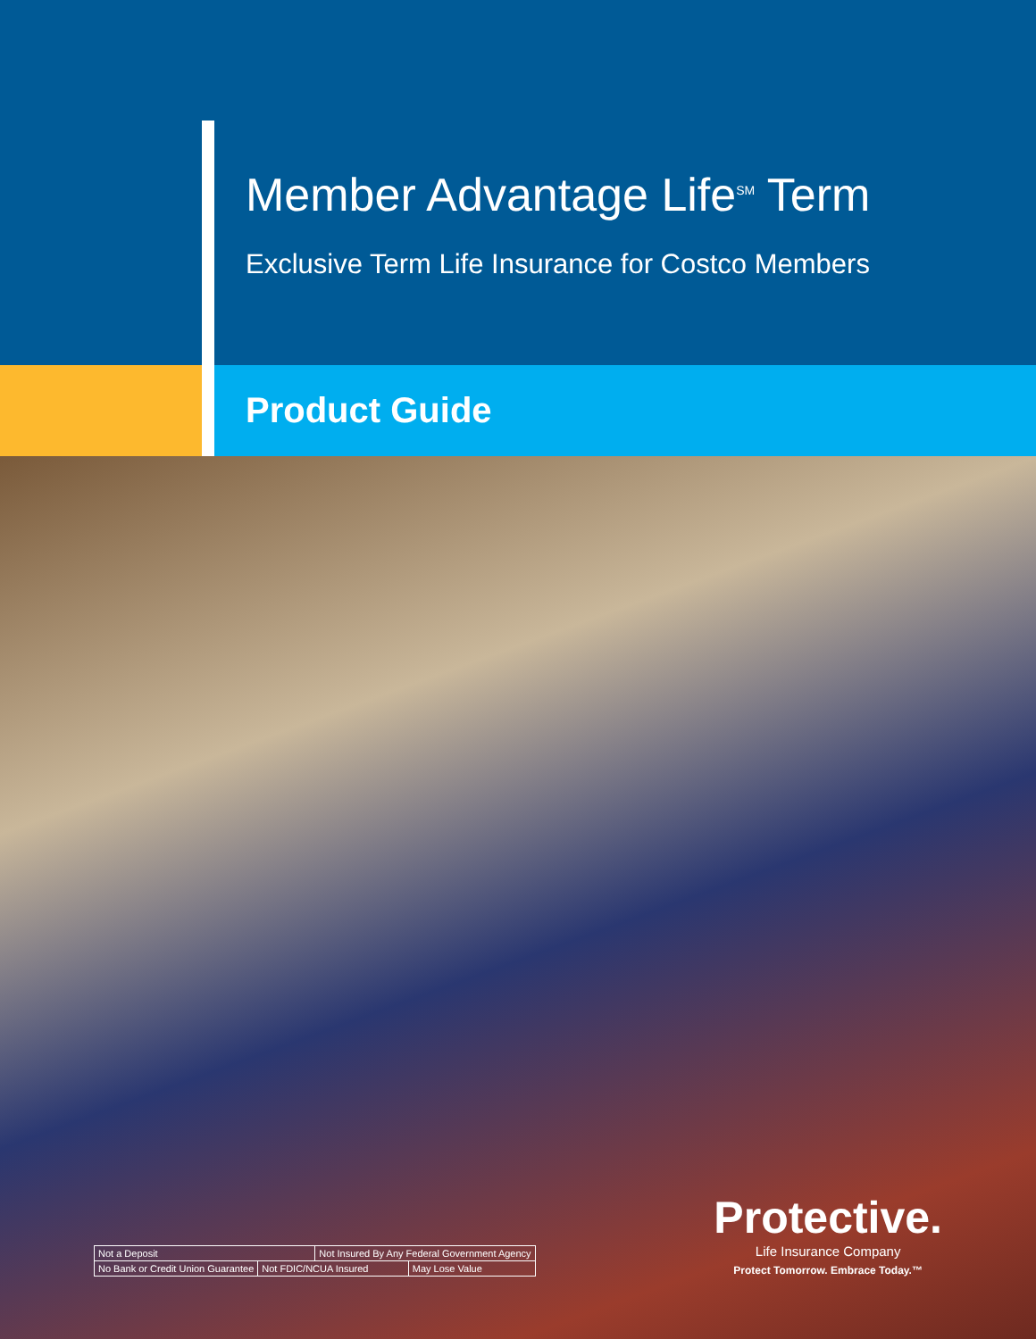Member Advantage Life<sup>SM</sup> Term
Exclusive Term Life Insurance for Costco Members
Product Guide
| Not a Deposit | | Not Insured By Any Federal Government Agency | |
| No Bank or Credit Union Guarantee | Not FDIC/NCUA Insured | | May Lose Value |
Protective.
Life Insurance Company
Protect Tomorrow. Embrace Today.™